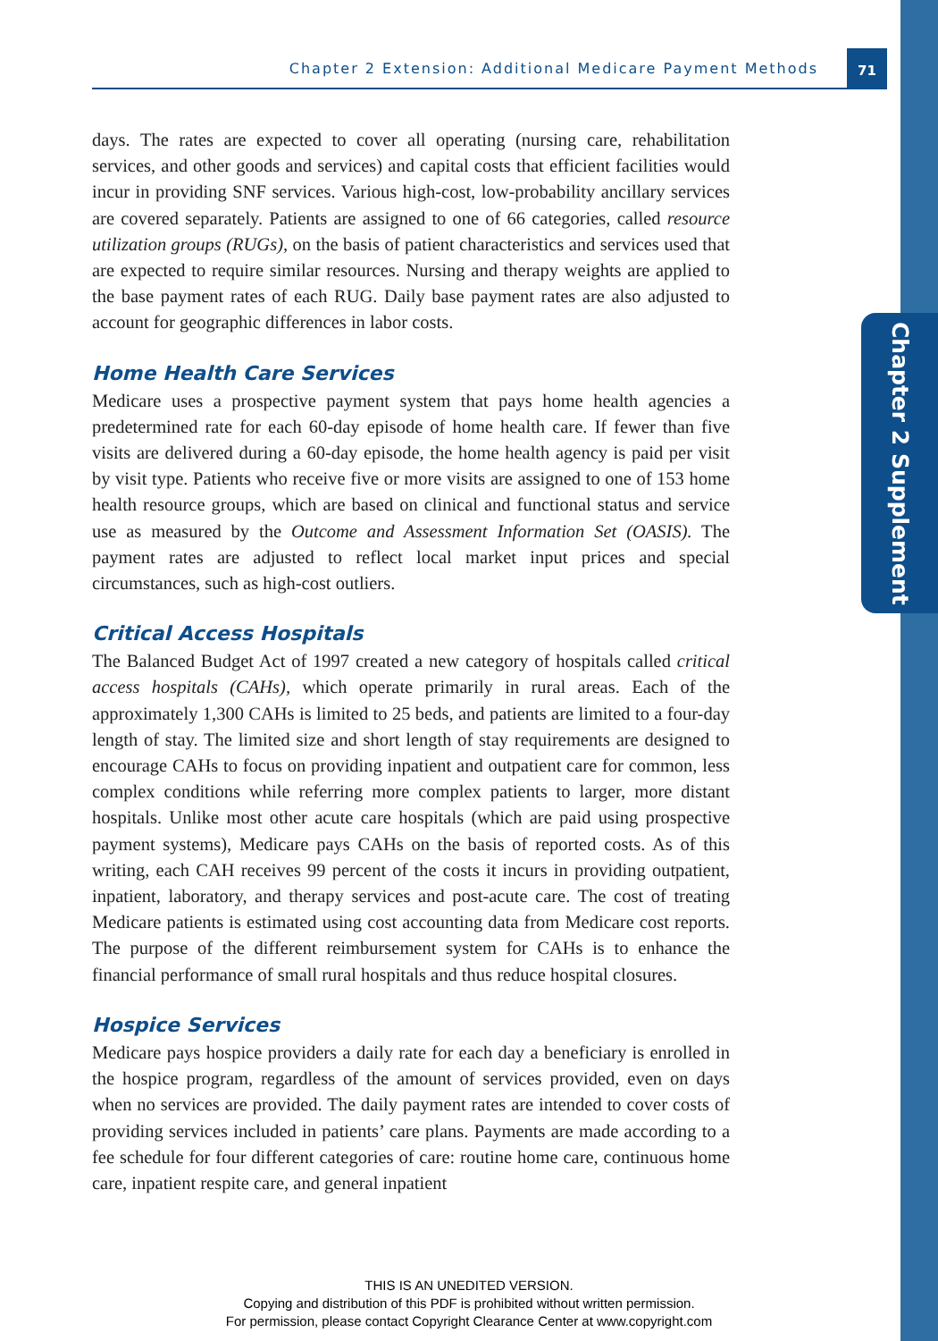Chapter 2 Supplement
Chapter 2 Extension: Additional Medicare Payment Methods 71
days. The rates are expected to cover all operating (nursing care, rehabilitation services, and other goods and services) and capital costs that efficient facilities would incur in providing SNF services. Various high-cost, low-probability ancillary services are covered separately. Patients are assigned to one of 66 categories, called resource utilization groups (RUGs), on the basis of patient characteristics and services used that are expected to require similar resources. Nursing and therapy weights are applied to the base payment rates of each RUG. Daily base payment rates are also adjusted to account for geographic differences in labor costs.
Home Health Care Services
Medicare uses a prospective payment system that pays home health agencies a predetermined rate for each 60-day episode of home health care. If fewer than five visits are delivered during a 60-day episode, the home health agency is paid per visit by visit type. Patients who receive five or more visits are assigned to one of 153 home health resource groups, which are based on clinical and functional status and service use as measured by the Outcome and Assessment Information Set (OASIS). The payment rates are adjusted to reflect local market input prices and special circumstances, such as high-cost outliers.
Critical Access Hospitals
The Balanced Budget Act of 1997 created a new category of hospitals called critical access hospitals (CAHs), which operate primarily in rural areas. Each of the approximately 1,300 CAHs is limited to 25 beds, and patients are limited to a four-day length of stay. The limited size and short length of stay requirements are designed to encourage CAHs to focus on providing inpatient and outpatient care for common, less complex conditions while referring more complex patients to larger, more distant hospitals. Unlike most other acute care hospitals (which are paid using prospective payment systems), Medicare pays CAHs on the basis of reported costs. As of this writing, each CAH receives 99 percent of the costs it incurs in providing outpatient, inpatient, laboratory, and therapy services and post-acute care. The cost of treating Medicare patients is estimated using cost accounting data from Medicare cost reports. The purpose of the different reimbursement system for CAHs is to enhance the financial performance of small rural hospitals and thus reduce hospital closures.
Hospice Services
Medicare pays hospice providers a daily rate for each day a beneficiary is enrolled in the hospice program, regardless of the amount of services provided, even on days when no services are provided. The daily payment rates are intended to cover costs of providing services included in patients’ care plans. Payments are made according to a fee schedule for four different categories of care: routine home care, continuous home care, inpatient respite care, and general inpatient
THIS IS AN UNEDITED VERSION.
Copying and distribution of this PDF is prohibited without written permission.
For permission, please contact Copyright Clearance Center at www.copyright.com